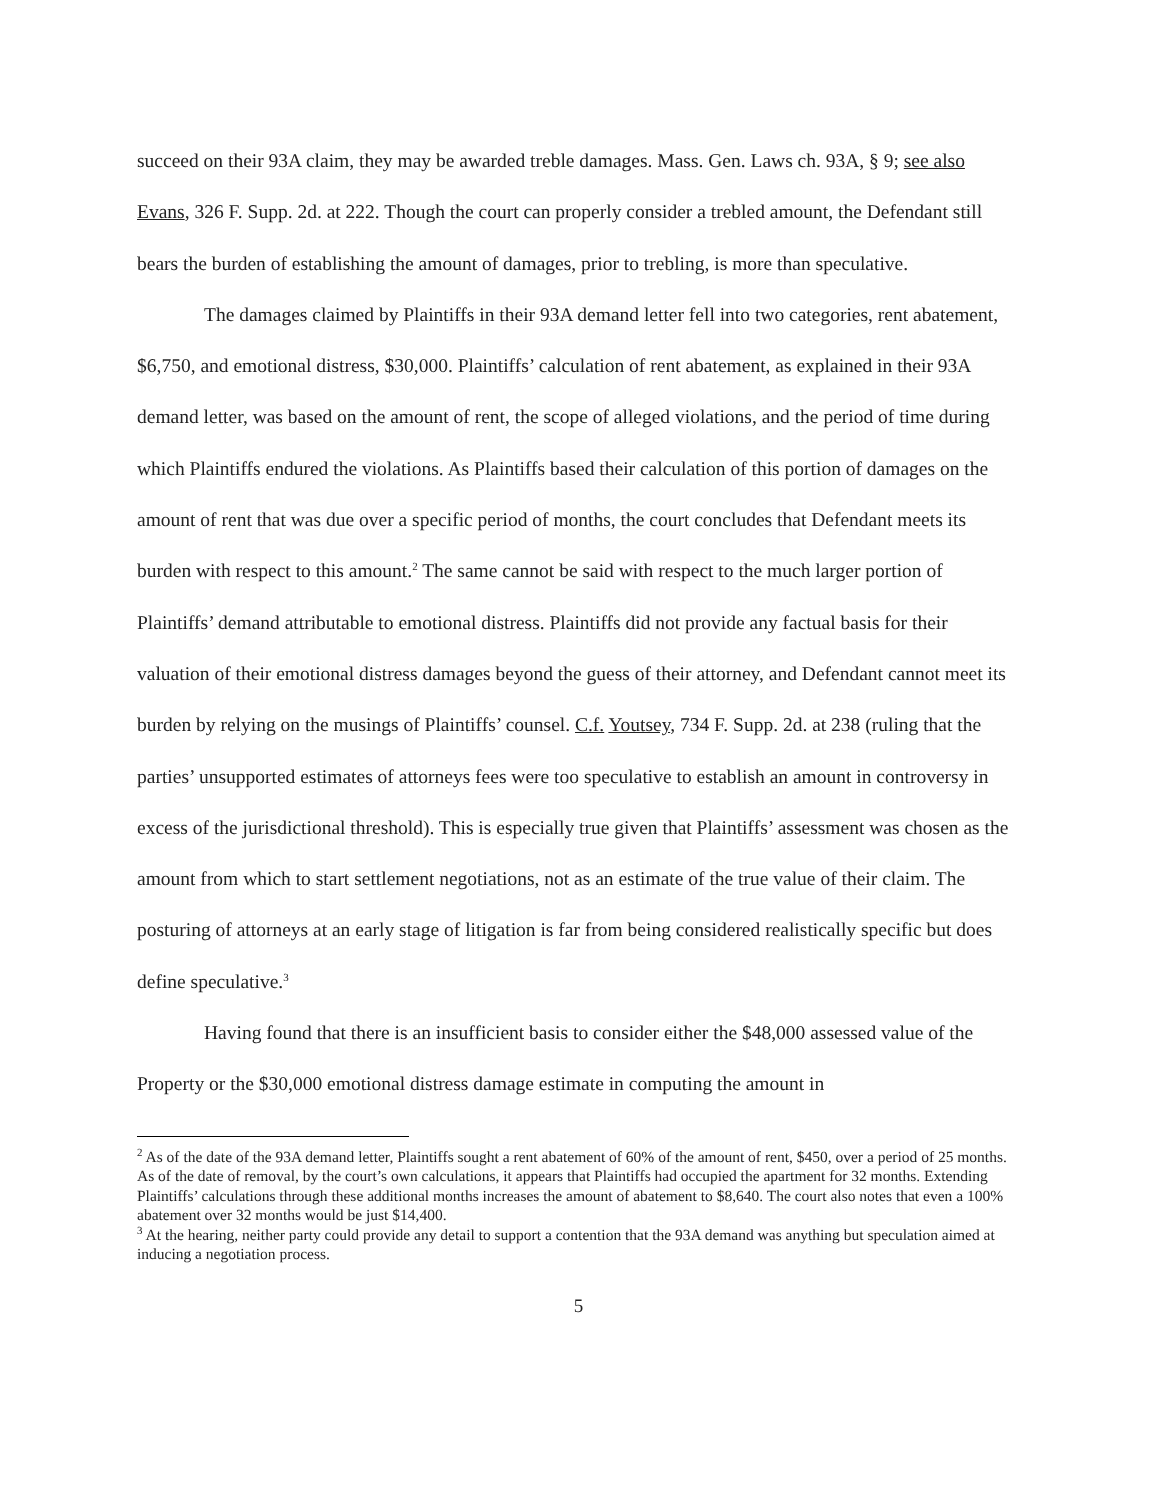succeed on their 93A claim, they may be awarded treble damages. Mass. Gen. Laws ch. 93A, § 9; see also Evans, 326 F. Supp. 2d. at 222. Though the court can properly consider a trebled amount, the Defendant still bears the burden of establishing the amount of damages, prior to trebling, is more than speculative.
The damages claimed by Plaintiffs in their 93A demand letter fell into two categories, rent abatement, $6,750, and emotional distress, $30,000. Plaintiffs’ calculation of rent abatement, as explained in their 93A demand letter, was based on the amount of rent, the scope of alleged violations, and the period of time during which Plaintiffs endured the violations. As Plaintiffs based their calculation of this portion of damages on the amount of rent that was due over a specific period of months, the court concludes that Defendant meets its burden with respect to this amount.<sup>2</sup> The same cannot be said with respect to the much larger portion of Plaintiffs’ demand attributable to emotional distress. Plaintiffs did not provide any factual basis for their valuation of their emotional distress damages beyond the guess of their attorney, and Defendant cannot meet its burden by relying on the musings of Plaintiffs’ counsel. C.f. Youtsey, 734 F. Supp. 2d. at 238 (ruling that the parties’ unsupported estimates of attorneys fees were too speculative to establish an amount in controversy in excess of the jurisdictional threshold). This is especially true given that Plaintiffs’ assessment was chosen as the amount from which to start settlement negotiations, not as an estimate of the true value of their claim. The posturing of attorneys at an early stage of litigation is far from being considered realistically specific but does define speculative.<sup>3</sup>
Having found that there is an insufficient basis to consider either the $48,000 assessed value of the Property or the $30,000 emotional distress damage estimate in computing the amount in
<sup>2</sup> As of the date of the 93A demand letter, Plaintiffs sought a rent abatement of 60% of the amount of rent, $450, over a period of 25 months. As of the date of removal, by the court’s own calculations, it appears that Plaintiffs had occupied the apartment for 32 months. Extending Plaintiffs’ calculations through these additional months increases the amount of abatement to $8,640. The court also notes that even a 100% abatement over 32 months would be just $14,400.
<sup>3</sup> At the hearing, neither party could provide any detail to support a contention that the 93A demand was anything but speculation aimed at inducing a negotiation process.
5